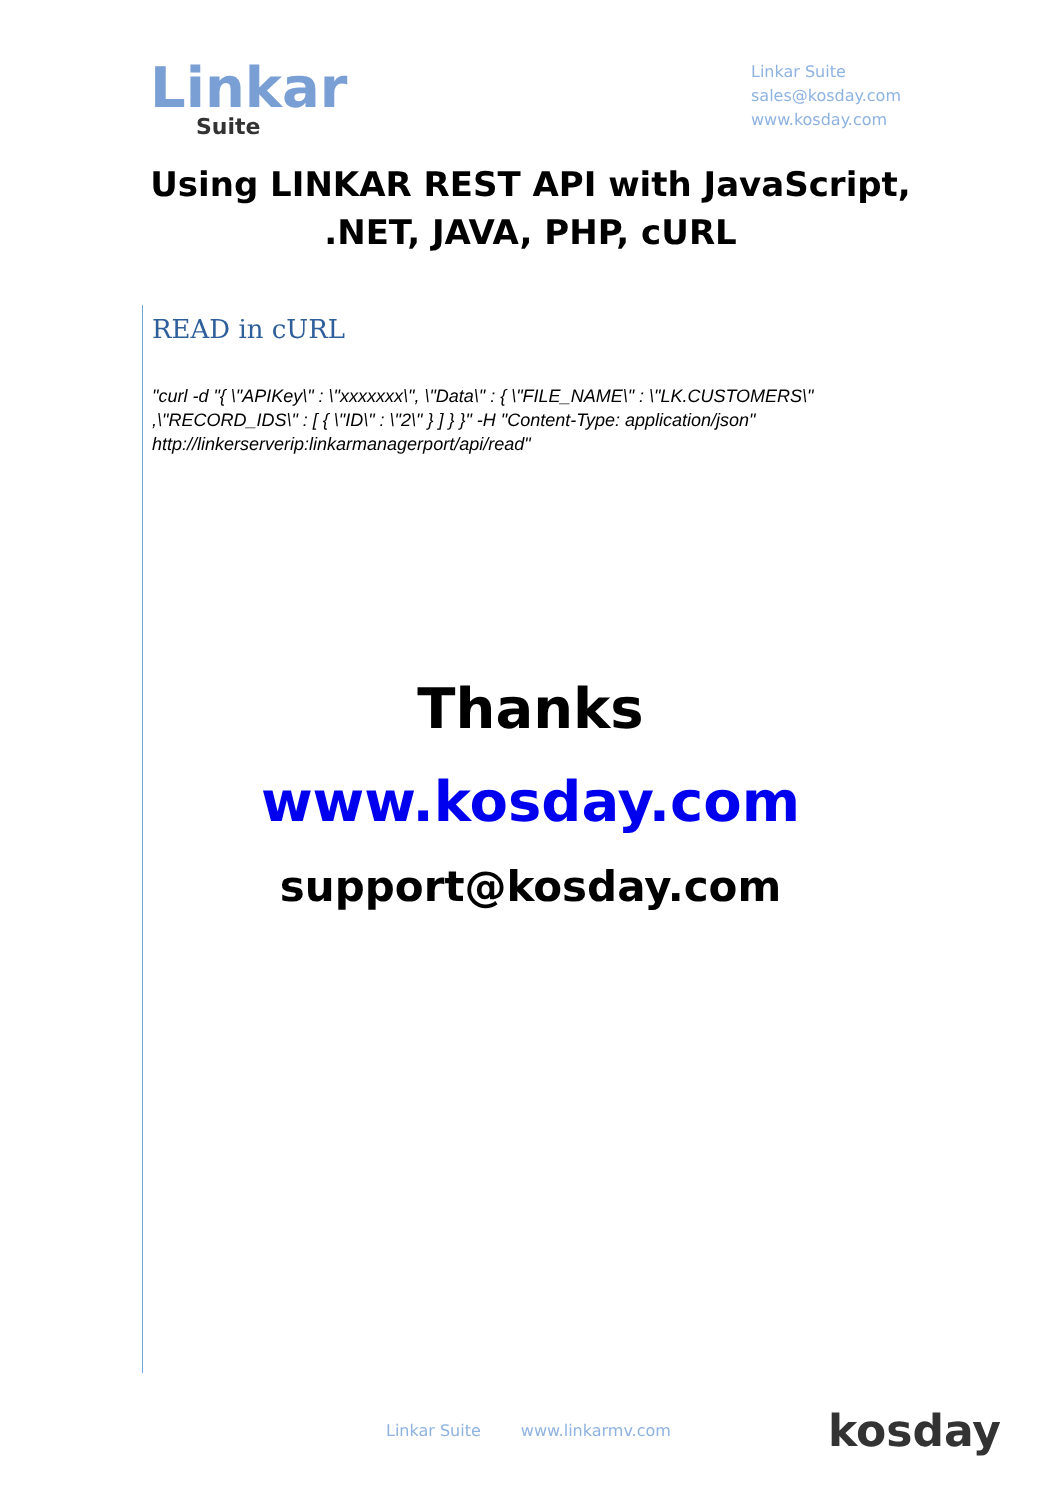Linkar
Suite
Linkar Suite
sales@kosday.com
www.kosday.com
Using LINKAR REST API with JavaScript, .NET, JAVA, PHP, cURL
READ in cURL
"curl -d "{ \"APIKey\" : \"xxxxxxx\", \"Data\" : { \"FILE_NAME\" : \"LK.CUSTOMERS\" ,\"RECORD_IDS\" : [ { \"ID\" : \"2\" } ] } }" -H "Content-Type: application/json" http://linkerserverip:linkarmanagerport/api/read"
Thanks
www.kosday.com
support@kosday.com
Linkar Suite www.linkarmv.com
kosday